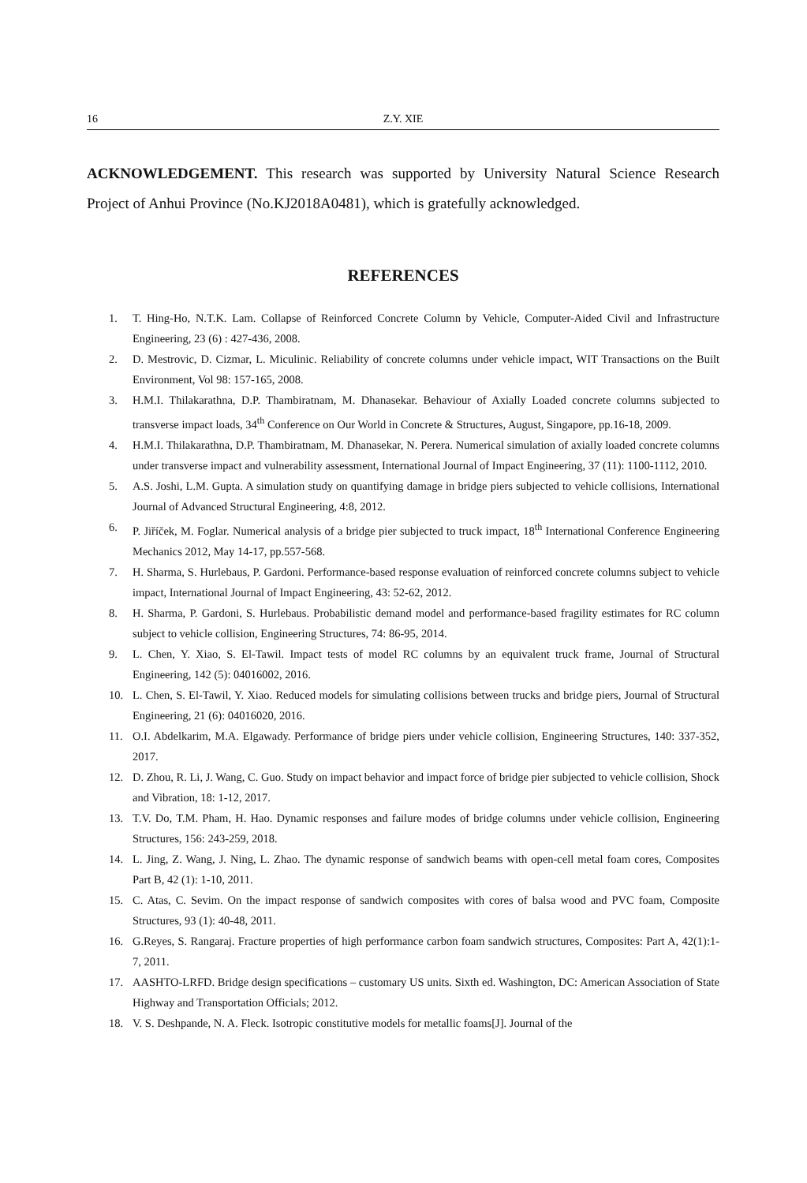16 Z.Y. XIE
ACKNOWLEDGEMENT. This research was supported by University Natural Science Research Project of Anhui Province (No.KJ2018A0481), which is gratefully acknowledged.
REFERENCES
1. T. Hing-Ho, N.T.K. Lam. Collapse of Reinforced Concrete Column by Vehicle, Computer-Aided Civil and Infrastructure Engineering, 23 (6) : 427-436, 2008.
2. D. Mestrovic, D. Cizmar, L. Miculinic. Reliability of concrete columns under vehicle impact, WIT Transactions on the Built Environment, Vol 98: 157-165, 2008.
3. H.M.I. Thilakarathna, D.P. Thambiratnam, M. Dhanasekar. Behaviour of Axially Loaded concrete columns subjected to transverse impact loads, 34<sup>th</sup> Conference on Our World in Concrete & Structures, August, Singapore, pp.16-18, 2009.
4. H.M.I. Thilakarathna, D.P. Thambiratnam, M. Dhanasekar, N. Perera. Numerical simulation of axially loaded concrete columns under transverse impact and vulnerability assessment, International Journal of Impact Engineering, 37 (11): 1100-1112, 2010.
5. A.S. Joshi, L.M. Gupta. A simulation study on quantifying damage in bridge piers subjected to vehicle collisions, International Journal of Advanced Structural Engineering, 4:8, 2012.
6. P. Jiříček, M. Foglar. Numerical analysis of a bridge pier subjected to truck impact, 18<sup>th</sup> International Conference Engineering Mechanics 2012, May 14-17, pp.557-568.
7. H. Sharma, S. Hurlebaus, P. Gardoni. Performance-based response evaluation of reinforced concrete columns subject to vehicle impact, International Journal of Impact Engineering, 43: 52-62, 2012.
8. H. Sharma, P. Gardoni, S. Hurlebaus. Probabilistic demand model and performance-based fragility estimates for RC column subject to vehicle collision, Engineering Structures, 74: 86-95, 2014.
9. L. Chen, Y. Xiao, S. El-Tawil. Impact tests of model RC columns by an equivalent truck frame, Journal of Structural Engineering, 142 (5): 04016002, 2016.
10. L. Chen, S. El-Tawil, Y. Xiao. Reduced models for simulating collisions between trucks and bridge piers, Journal of Structural Engineering, 21 (6): 04016020, 2016.
11. O.I. Abdelkarim, M.A. Elgawady. Performance of bridge piers under vehicle collision, Engineering Structures, 140: 337-352, 2017.
12. D. Zhou, R. Li, J. Wang, C. Guo. Study on impact behavior and impact force of bridge pier subjected to vehicle collision, Shock and Vibration, 18: 1-12, 2017.
13. T.V. Do, T.M. Pham, H. Hao. Dynamic responses and failure modes of bridge columns under vehicle collision, Engineering Structures, 156: 243-259, 2018.
14. L. Jing, Z. Wang, J. Ning, L. Zhao. The dynamic response of sandwich beams with open-cell metal foam cores, Composites Part B, 42 (1): 1-10, 2011.
15. C. Atas, C. Sevim. On the impact response of sandwich composites with cores of balsa wood and PVC foam, Composite Structures, 93 (1): 40-48, 2011.
16. G.Reyes, S. Rangaraj. Fracture properties of high performance carbon foam sandwich structures, Composites: Part A, 42(1):1-7, 2011.
17. AASHTO-LRFD. Bridge design specifications – customary US units. Sixth ed. Washington, DC: American Association of State Highway and Transportation Officials; 2012.
18. V. S. Deshpande, N. A. Fleck. Isotropic constitutive models for metallic foams[J]. Journal of the